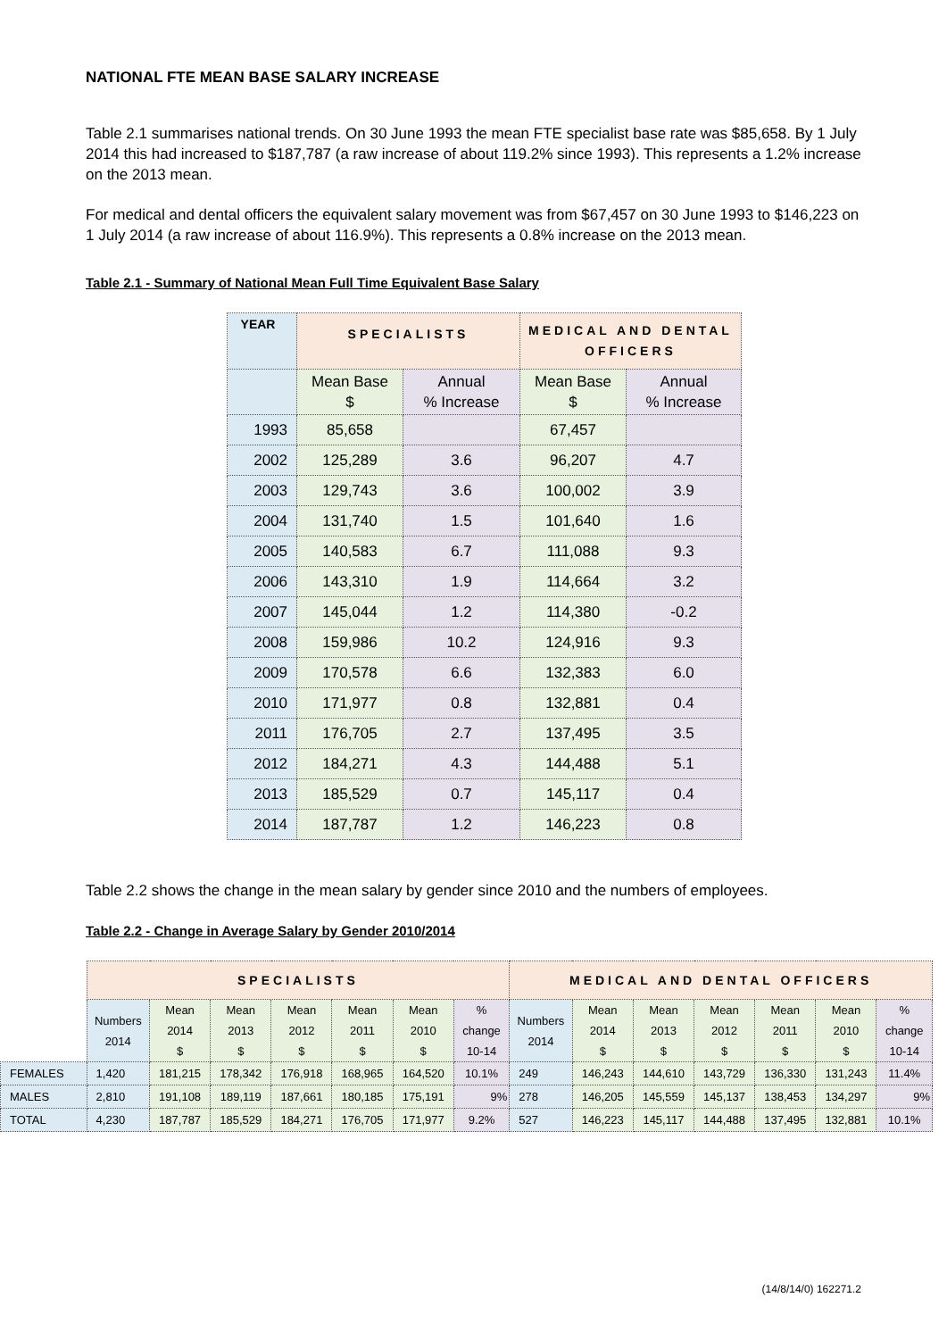NATIONAL FTE MEAN BASE SALARY INCREASE
Table 2.1 summarises national trends. On 30 June 1993 the mean FTE specialist base rate was $85,658. By 1 July 2014 this had increased to $187,787 (a raw increase of about 119.2% since 1993). This represents a 1.2% increase on the 2013 mean.
For medical and dental officers the equivalent salary movement was from $67,457 on 30 June 1993 to $146,223 on 1 July 2014 (a raw increase of about 116.9%). This represents a 0.8% increase on the 2013 mean.
Table 2.1 - Summary of National Mean Full Time Equivalent Base Salary
| YEAR | SPECIALISTS | | MEDICAL AND DENTAL OFFICERS | |
| | Mean Base $ | Annual % Increase | Mean Base $ | Annual % Increase |
| 1993 | 85,658 | | 67,457 | |
| 2002 | 125,289 | 3.6 | 96,207 | 4.7 |
| 2003 | 129,743 | 3.6 | 100,002 | 3.9 |
| 2004 | 131,740 | 1.5 | 101,640 | 1.6 |
| 2005 | 140,583 | 6.7 | 111,088 | 9.3 |
| 2006 | 143,310 | 1.9 | 114,664 | 3.2 |
| 2007 | 145,044 | 1.2 | 114,380 | -0.2 |
| 2008 | 159,986 | 10.2 | 124,916 | 9.3 |
| 2009 | 170,578 | 6.6 | 132,383 | 6.0 |
| 2010 | 171,977 | 0.8 | 132,881 | 0.4 |
| 2011 | 176,705 | 2.7 | 137,495 | 3.5 |
| 2012 | 184,271 | 4.3 | 144,488 | 5.1 |
| 2013 | 185,529 | 0.7 | 145,117 | 0.4 |
| 2014 | 187,787 | 1.2 | 146,223 | 0.8 |
Table 2.2 shows the change in the mean salary by gender since 2010 and the numbers of employees.
Table 2.2 - Change in Average Salary by Gender 2010/2014
| | SPECIALISTS | | | | | | | MEDICAL AND DENTAL OFFICERS | | | | | | |
| | Numbers 2014 | Mean 2014 $ | Mean 2013 $ | Mean 2012 $ | Mean 2011 $ | Mean 2010 $ | % change 10-14 | Numbers 2014 | Mean 2014 $ | Mean 2013 $ | Mean 2012 $ | Mean 2011 $ | Mean 2010 $ | % change 10-14 |
| FEMALES | 1,420 | 181,215 | 178,342 | 176,918 | 168,965 | 164,520 | 10.1% | 249 | 146,243 | 144,610 | 143,729 | 136,330 | 131,243 | 11.4% |
| MALES | 2,810 | 191,108 | 189,119 | 187,661 | 180,185 | 175,191 | 9% | 278 | 146,205 | 145,559 | 145,137 | 138,453 | 134,297 | 9% |
| TOTAL | 4,230 | 187,787 | 185,529 | 184,271 | 176,705 | 171,977 | 9.2% | 527 | 146,223 | 145,117 | 144,488 | 137,495 | 132,881 | 10.1% |
(14/8/14/0) 162271.2